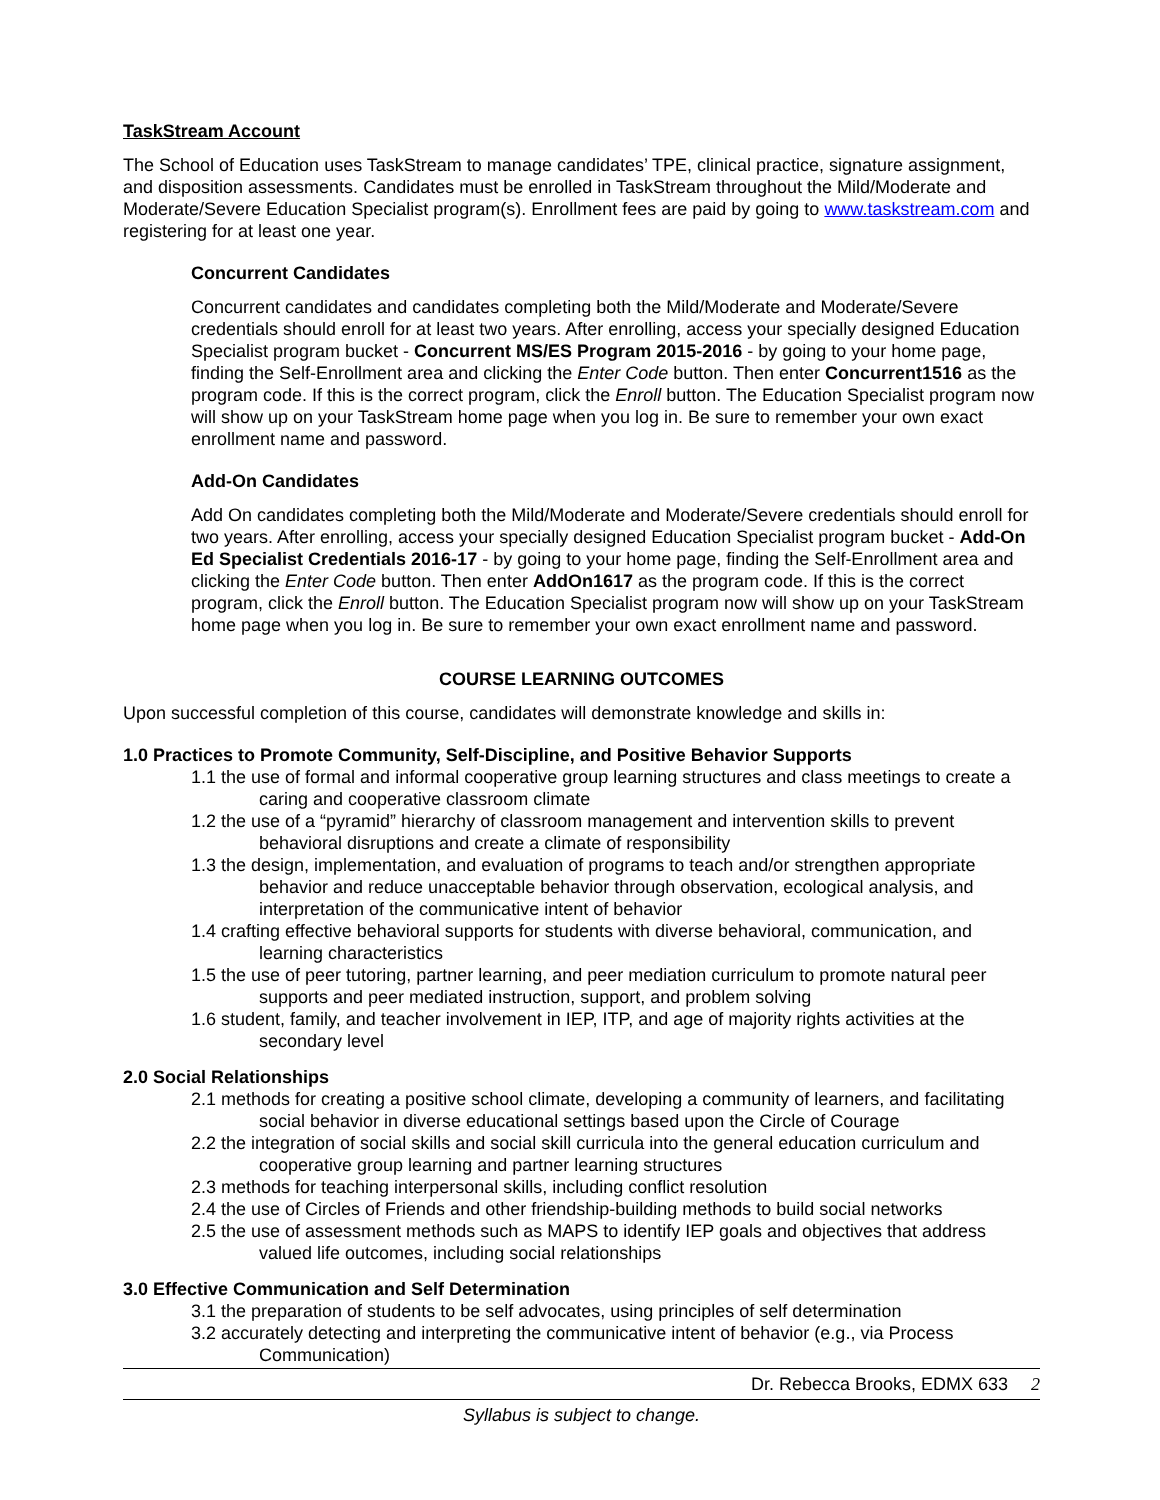TaskStream Account
The School of Education uses TaskStream to manage candidates’ TPE, clinical practice, signature assignment, and disposition assessments. Candidates must be enrolled in TaskStream throughout the Mild/Moderate and Moderate/Severe Education Specialist program(s). Enrollment fees are paid by going to www.taskstream.com and registering for at least one year.
Concurrent Candidates
Concurrent candidates and candidates completing both the Mild/Moderate and Moderate/Severe credentials should enroll for at least two years. After enrolling, access your specially designed Education Specialist program bucket - Concurrent MS/ES Program 2015-2016 - by going to your home page, finding the Self-Enrollment area and clicking the Enter Code button. Then enter Concurrent1516 as the program code. If this is the correct program, click the Enroll button. The Education Specialist program now will show up on your TaskStream home page when you log in. Be sure to remember your own exact enrollment name and password.
Add-On Candidates
Add On candidates completing both the Mild/Moderate and Moderate/Severe credentials should enroll for two years. After enrolling, access your specially designed Education Specialist program bucket - Add-On Ed Specialist Credentials 2016-17 - by going to your home page, finding the Self-Enrollment area and clicking the Enter Code button. Then enter AddOn1617 as the program code. If this is the correct program, click the Enroll button. The Education Specialist program now will show up on your TaskStream home page when you log in. Be sure to remember your own exact enrollment name and password.
COURSE LEARNING OUTCOMES
Upon successful completion of this course, candidates will demonstrate knowledge and skills in:
1.0 Practices to Promote Community, Self-Discipline, and Positive Behavior Supports
1.1 the use of formal and informal cooperative group learning structures and class meetings to create a caring and cooperative classroom climate
1.2 the use of a “pyramid” hierarchy of classroom management and intervention skills to prevent behavioral disruptions and create a climate of responsibility
1.3 the design, implementation, and evaluation of programs to teach and/or strengthen appropriate behavior and reduce unacceptable behavior through observation, ecological analysis, and interpretation of the communicative intent of behavior
1.4 crafting effective behavioral supports for students with diverse behavioral, communication, and learning characteristics
1.5 the use of peer tutoring, partner learning, and peer mediation curriculum to promote natural peer supports and peer mediated instruction, support, and problem solving
1.6 student, family, and teacher involvement in IEP, ITP, and age of majority rights activities at the secondary level
2.0 Social Relationships
2.1 methods for creating a positive school climate, developing a community of learners, and facilitating social behavior in diverse educational settings based upon the Circle of Courage
2.2 the integration of social skills and social skill curricula into the general education curriculum and cooperative group learning and partner learning structures
2.3 methods for teaching interpersonal skills, including conflict resolution
2.4 the use of Circles of Friends and other friendship-building methods to build social networks
2.5 the use of assessment methods such as MAPS to identify IEP goals and objectives that address valued life outcomes, including social relationships
3.0 Effective Communication and Self Determination
3.1 the preparation of students to be self advocates, using principles of self determination
3.2 accurately detecting and interpreting the communicative intent of behavior (e.g., via Process Communication)
Dr. Rebecca Brooks, EDMX 633 2
Syllabus is subject to change.